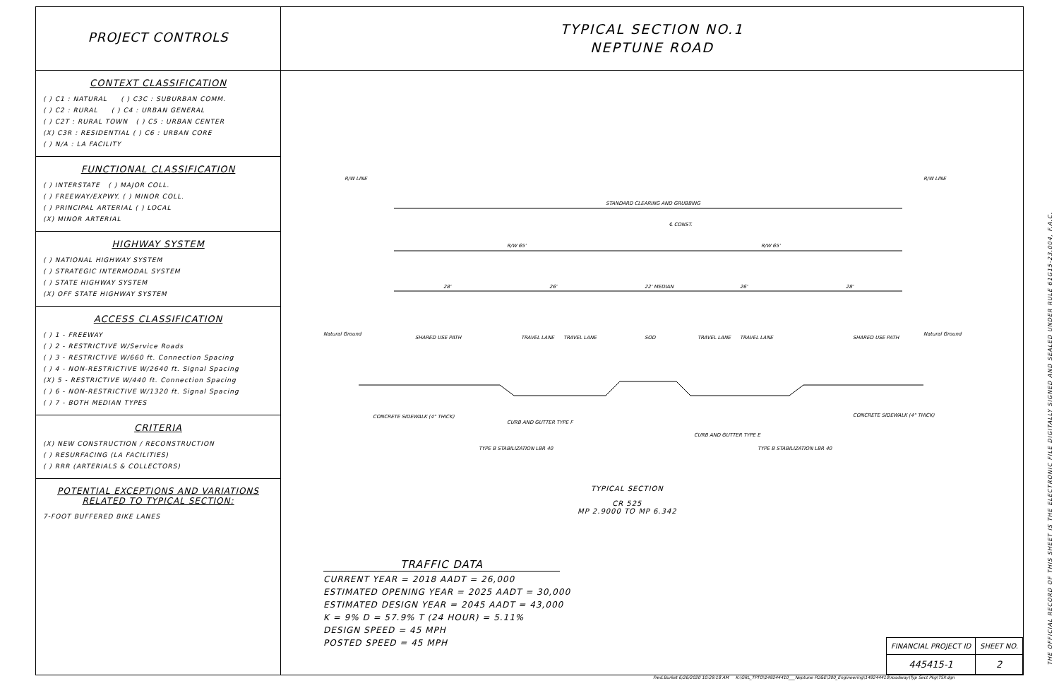PROJECT CONTROLS
CONTEXT CLASSIFICATION
( ) C1 : NATURAL ( ) C3C : SUBURBAN COMM.
( ) C2 : RURAL ( ) C4 : URBAN GENERAL
( ) C2T : RURAL TOWN ( ) C5 : URBAN CENTER
(X) C3R : RESIDENTIAL ( ) C6 : URBAN CORE
( ) N/A : LA FACILITY
FUNCTIONAL CLASSIFICATION
( ) INTERSTATE ( ) MAJOR COLL.
( ) FREEWAY/EXPWY. ( ) MINOR COLL.
( ) PRINCIPAL ARTERIAL ( ) LOCAL
(X) MINOR ARTERIAL
HIGHWAY SYSTEM
( ) NATIONAL HIGHWAY SYSTEM
( ) STRATEGIC INTERMODAL SYSTEM
( ) STATE HIGHWAY SYSTEM
(X) OFF STATE HIGHWAY SYSTEM
ACCESS CLASSIFICATION
( ) 1 - FREEWAY
( ) 2 - RESTRICTIVE W/Service Roads
( ) 3 - RESTRICTIVE W/660 ft. Connection Spacing
( ) 4 - NON-RESTRICTIVE W/2640 ft. Signal Spacing
(X) 5 - RESTRICTIVE W/440 ft. Connection Spacing
( ) 6 - NON-RESTRICTIVE W/1320 ft. Signal Spacing
( ) 7 - BOTH MEDIAN TYPES
CRITERIA
(X) NEW CONSTRUCTION / RECONSTRUCTION
( ) RESURFACING (LA FACILITIES)
( ) RRR (ARTERIALS & COLLECTORS)
POTENTIAL EXCEPTIONS AND VARIATIONS RELATED TO TYPICAL SECTION:
7-FOOT BUFFERED BIKE LANES
TYPICAL SECTION NO.1
NEPTUNE ROAD
STANDARD CLEARING AND GRUBBING
R/W 65'
R/W 65'
28'
26'
22' MEDIAN
26'
28'
Natural Ground
Natural Ground
R/W LINE
R/W LINE
℄ CONST.
SHARED USE PATH
TRAVEL LANE
TRAVEL LANE
SOD
TRAVEL LANE
TRAVEL LANE
SHARED USE PATH
CONCRETE SIDEWALK (4" THICK)
CONCRETE SIDEWALK (4" THICK)
CURB AND GUTTER TYPE F
TYPE B STABILIZATION LBR 40
CURB AND GUTTER TYPE E
TYPE B STABILIZATION LBR 40
TYPICAL SECTION
CR 525
MP 2.9000 TO MP 6.342
TRAFFIC DATA
CURRENT YEAR = 2018 AADT = 26,000
ESTIMATED OPENING YEAR = 2025 AADT = 30,000
ESTIMATED DESIGN YEAR = 2045 AADT = 43,000
K = 9% D = 57.9% T (24 HOUR) = 5.11%
DESIGN SPEED = 45 MPH
POSTED SPEED = 45 MPH
| FINANCIAL PROJECT ID | SHEET NO. |
| 445415-1 | 2 |
THE OFFICIAL RECORD OF THIS SHEET IS THE ELECTRONIC FILE DIGITALLY SIGNED AND SEALED UNDER RULE 61G15-23.004, F.A.C.
Fred.Burket 6/26/2020 10:29:18 AM K:\GRL_TPTO\149244410___Neptune PD&E\300_Engineering\149244410\roadway\Typ Sect Pkg\TSP.dgn